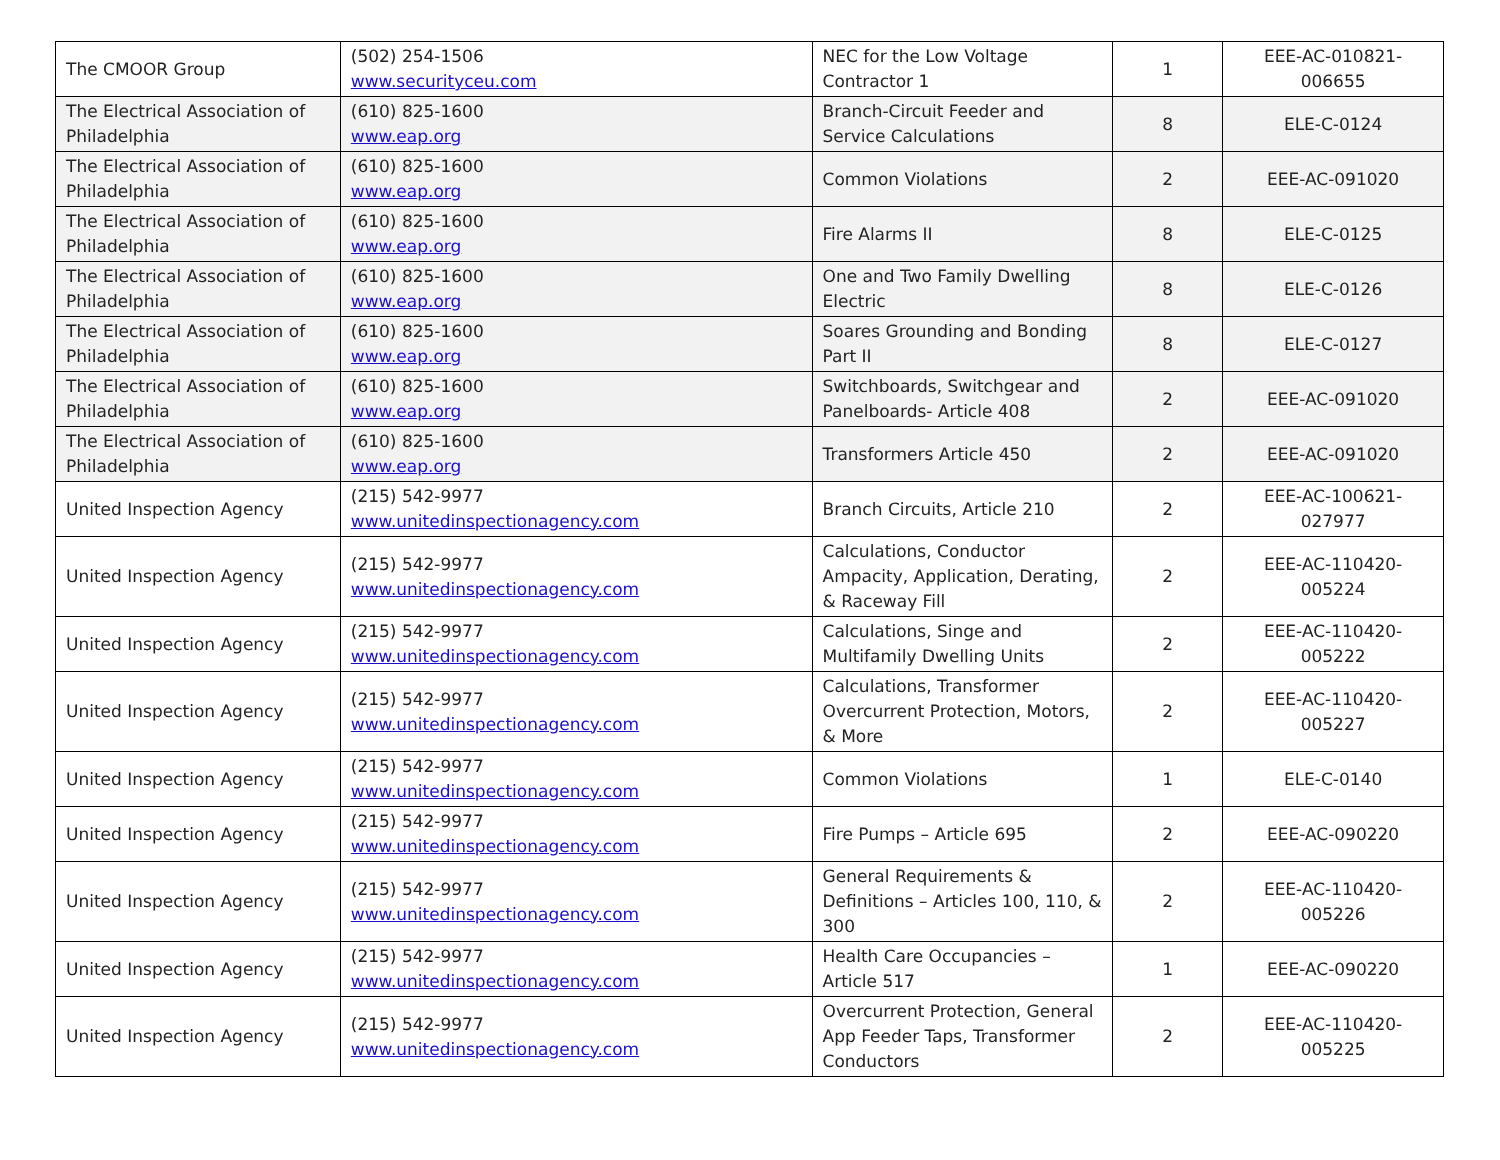| The CMOOR Group | (502) 254-1506 www.securityceu.com | NEC for the Low Voltage Contractor 1 | 1 | EEE-AC-010821-006655 |
| The Electrical Association of Philadelphia | (610) 825-1600 www.eap.org | Branch-Circuit Feeder and Service Calculations | 8 | ELE-C-0124 |
| The Electrical Association of Philadelphia | (610) 825-1600 www.eap.org | Common Violations | 2 | EEE-AC-091020 |
| The Electrical Association of Philadelphia | (610) 825-1600 www.eap.org | Fire Alarms II | 8 | ELE-C-0125 |
| The Electrical Association of Philadelphia | (610) 825-1600 www.eap.org | One and Two Family Dwelling Electric | 8 | ELE-C-0126 |
| The Electrical Association of Philadelphia | (610) 825-1600 www.eap.org | Soares Grounding and Bonding Part II | 8 | ELE-C-0127 |
| The Electrical Association of Philadelphia | (610) 825-1600 www.eap.org | Switchboards, Switchgear and Panelboards- Article 408 | 2 | EEE-AC-091020 |
| The Electrical Association of Philadelphia | (610) 825-1600 www.eap.org | Transformers Article 450 | 2 | EEE-AC-091020 |
| United Inspection Agency | (215) 542-9977 www.unitedinspectionagency.com | Branch Circuits, Article 210 | 2 | EEE-AC-100621-027977 |
| United Inspection Agency | (215) 542-9977 www.unitedinspectionagency.com | Calculations, Conductor Ampacity, Application, Derating, & Raceway Fill | 2 | EEE-AC-110420-005224 |
| United Inspection Agency | (215) 542-9977 www.unitedinspectionagency.com | Calculations, Singe and Multifamily Dwelling Units | 2 | EEE-AC-110420-005222 |
| United Inspection Agency | (215) 542-9977 www.unitedinspectionagency.com | Calculations, Transformer Overcurrent Protection, Motors, & More | 2 | EEE-AC-110420-005227 |
| United Inspection Agency | (215) 542-9977 www.unitedinspectionagency.com | Common Violations | 1 | ELE-C-0140 |
| United Inspection Agency | (215) 542-9977 www.unitedinspectionagency.com | Fire Pumps – Article 695 | 2 | EEE-AC-090220 |
| United Inspection Agency | (215) 542-9977 www.unitedinspectionagency.com | General Requirements & Definitions – Articles 100, 110, & 300 | 2 | EEE-AC-110420-005226 |
| United Inspection Agency | (215) 542-9977 www.unitedinspectionagency.com | Health Care Occupancies – Article 517 | 1 | EEE-AC-090220 |
| United Inspection Agency | (215) 542-9977 www.unitedinspectionagency.com | Overcurrent Protection, General App Feeder Taps, Transformer Conductors | 2 | EEE-AC-110420-005225 |